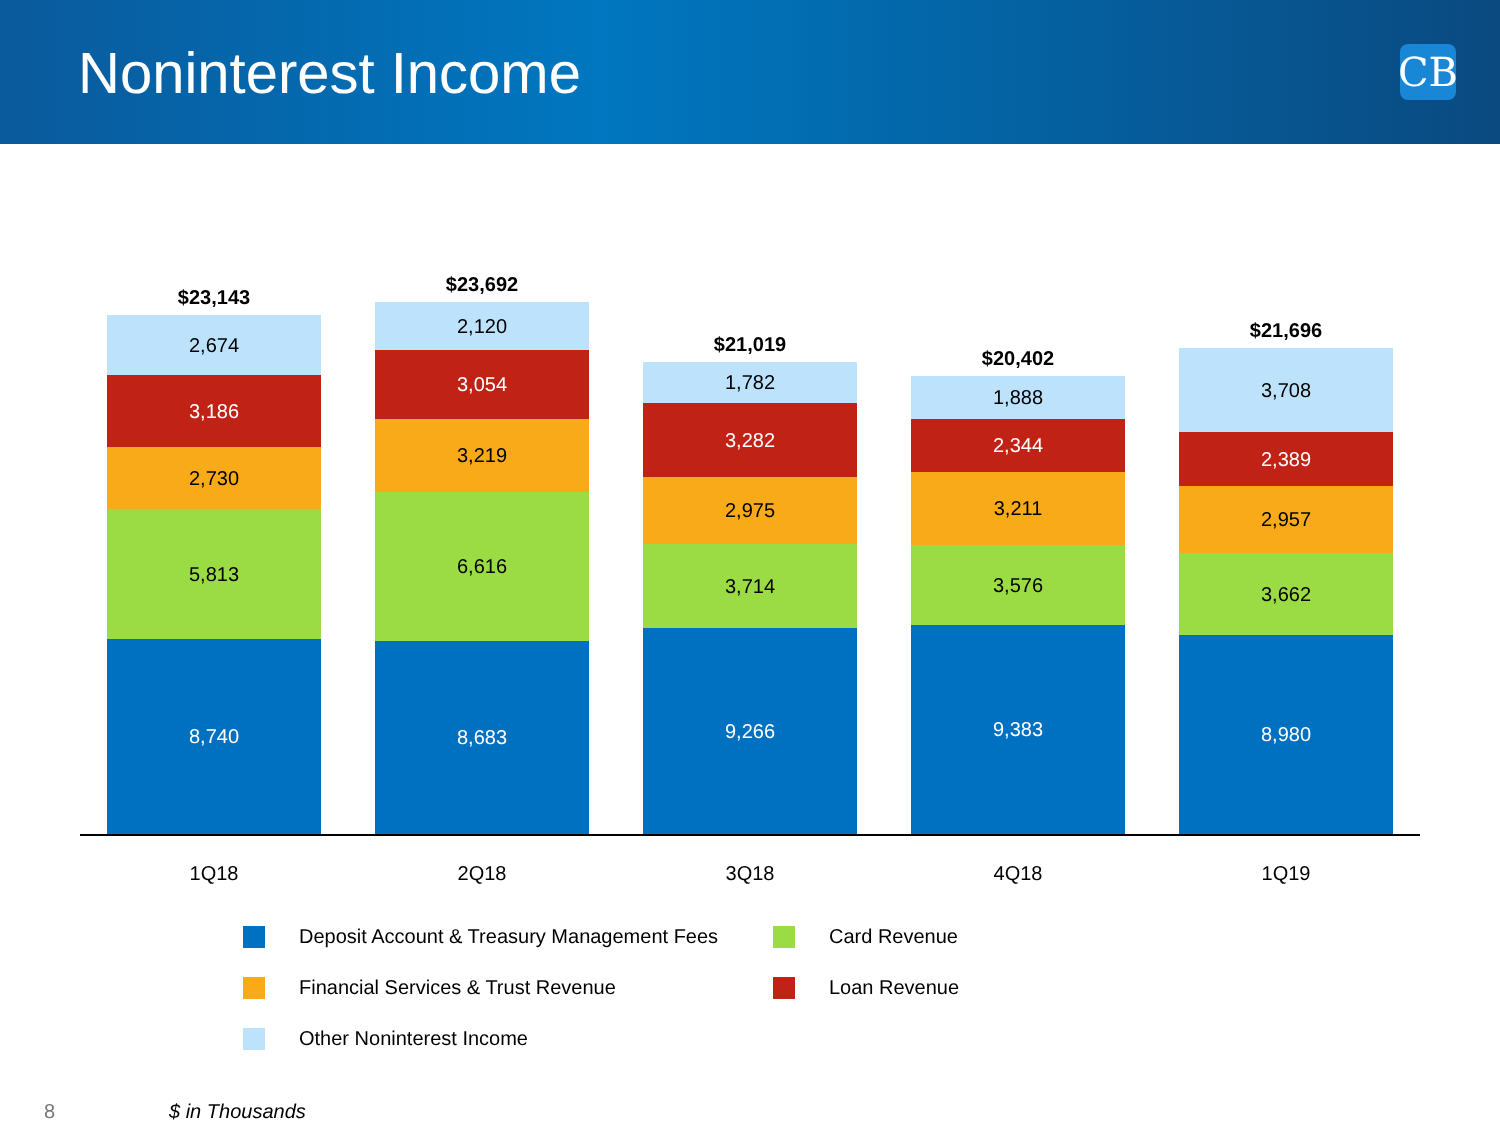Noninterest Income
CB
$23,143
2,674
3,186
2,730
5,813
8,740
$23,692
2,120
3,054
3,219
6,616
8,683
$21,019
1,782
3,282
2,975
3,714
9,266
$20,402
1,888
2,344
3,211
3,576
9,383
$21,696
3,708
2,389
2,957
3,662
8,980
1Q18 2Q18 3Q18 4Q18 1Q19
Deposit Account & Treasury Management Fees
Card Revenue
Financial Services & Trust Revenue
Loan Revenue
Other Noninterest Income
8 $ in Thousands